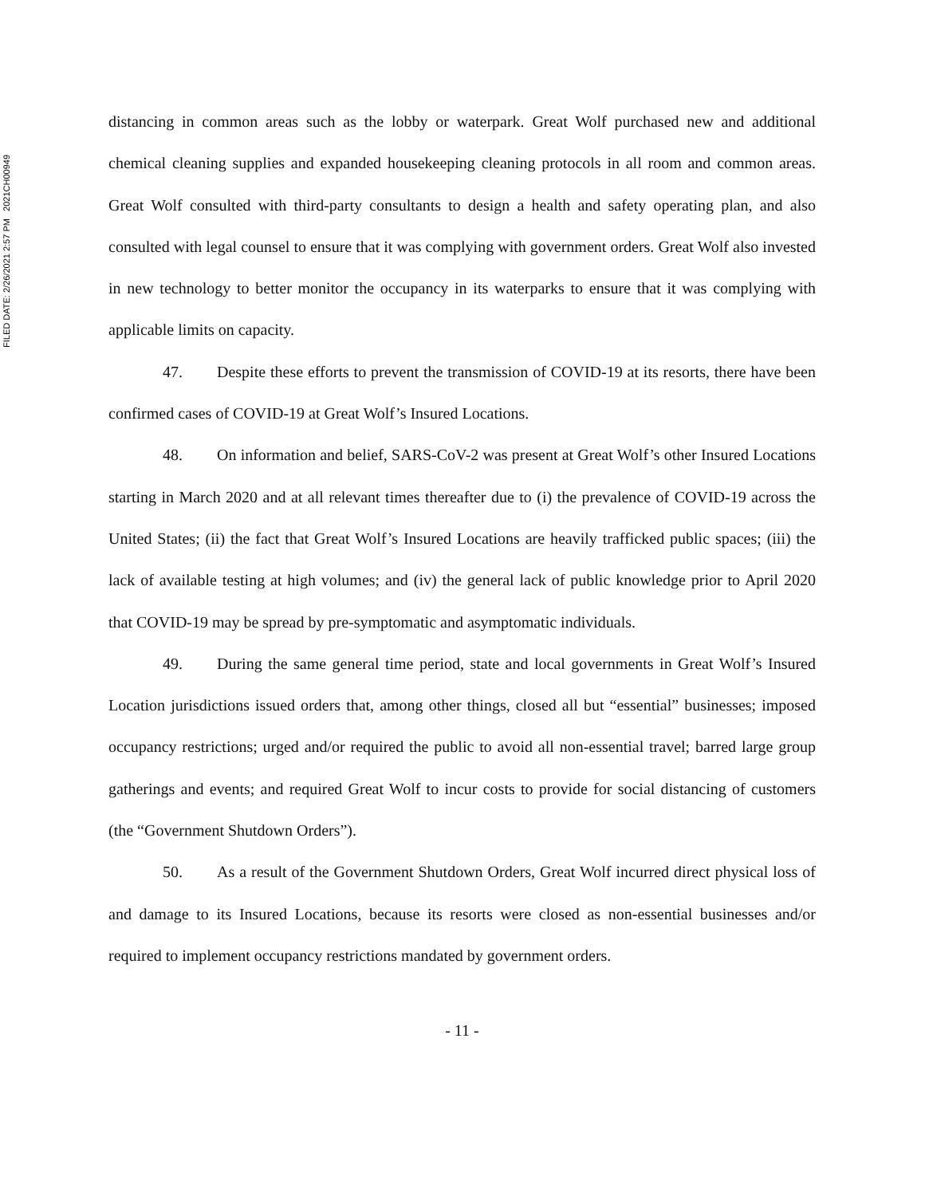FILED DATE: 2/26/2021 2:57 PM 2021CH00949
distancing in common areas such as the lobby or waterpark. Great Wolf purchased new and additional chemical cleaning supplies and expanded housekeeping cleaning protocols in all room and common areas. Great Wolf consulted with third-party consultants to design a health and safety operating plan, and also consulted with legal counsel to ensure that it was complying with government orders. Great Wolf also invested in new technology to better monitor the occupancy in its waterparks to ensure that it was complying with applicable limits on capacity.
47. Despite these efforts to prevent the transmission of COVID-19 at its resorts, there have been confirmed cases of COVID-19 at Great Wolf’s Insured Locations.
48. On information and belief, SARS-CoV-2 was present at Great Wolf’s other Insured Locations starting in March 2020 and at all relevant times thereafter due to (i) the prevalence of COVID-19 across the United States; (ii) the fact that Great Wolf’s Insured Locations are heavily trafficked public spaces; (iii) the lack of available testing at high volumes; and (iv) the general lack of public knowledge prior to April 2020 that COVID-19 may be spread by pre-symptomatic and asymptomatic individuals.
49. During the same general time period, state and local governments in Great Wolf’s Insured Location jurisdictions issued orders that, among other things, closed all but “essential” businesses; imposed occupancy restrictions; urged and/or required the public to avoid all non-essential travel; barred large group gatherings and events; and required Great Wolf to incur costs to provide for social distancing of customers (the “Government Shutdown Orders”).
50. As a result of the Government Shutdown Orders, Great Wolf incurred direct physical loss of and damage to its Insured Locations, because its resorts were closed as non-essential businesses and/or required to implement occupancy restrictions mandated by government orders.
- 11 -